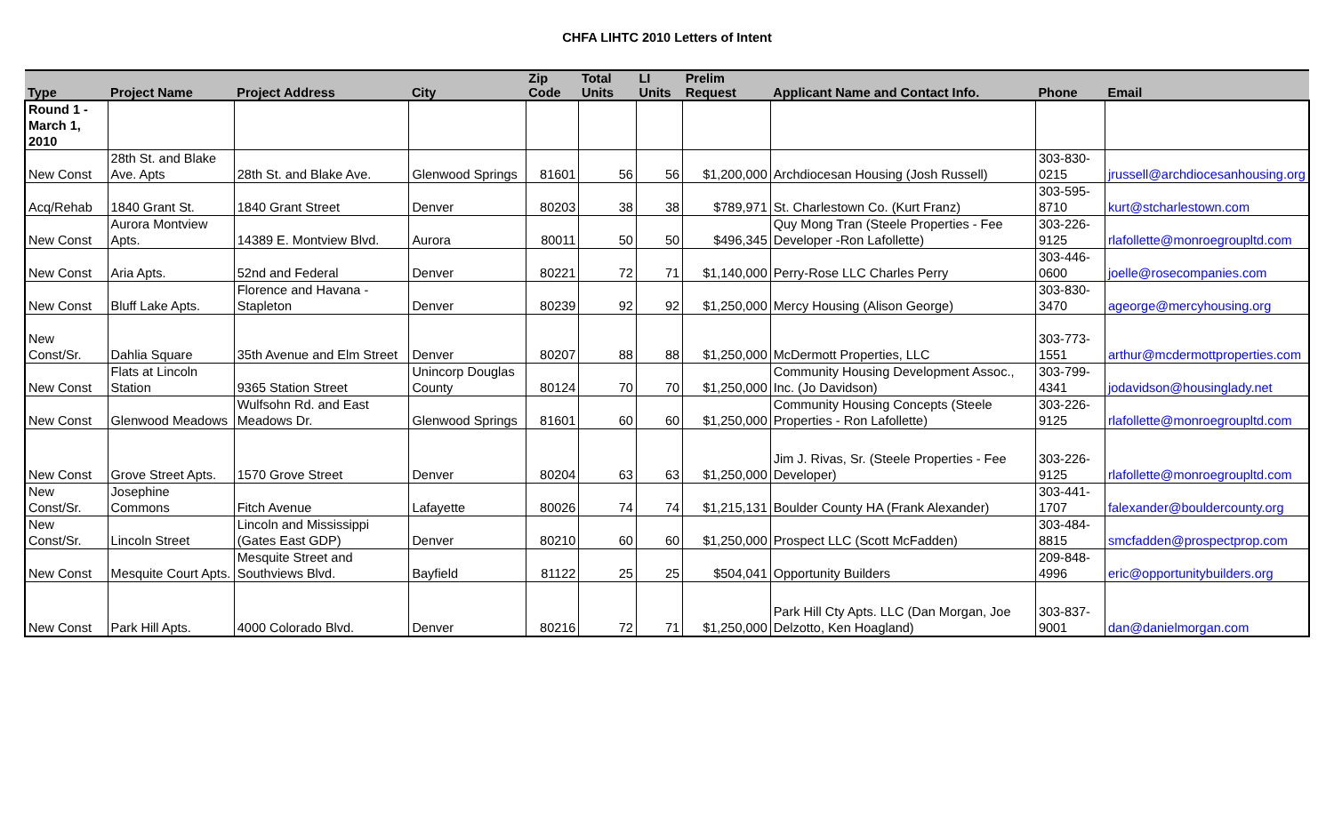CHFA LIHTC 2010 Letters of Intent
| Type | Project Name | Project Address | City | Zip Code | Total Units | LI Units | Prelim Request | Applicant Name and Contact Info. | Phone | Email |
| --- | --- | --- | --- | --- | --- | --- | --- | --- | --- | --- |
| Round 1 - March 1, 2010 | | | | | | | | | | |
| New Const | 28th St. and Blake Ave. Apts | 28th St. and Blake Ave. | Glenwood Springs | 81601 | 56 | 56 | $1,200,000 | Archdiocesan Housing (Josh Russell) | 303-830-0215 | jrussell@archdiocesanhousing.org |
| Acq/Rehab | 1840 Grant St. | 1840 Grant Street | Denver | 80203 | 38 | 38 | $789,971 | St. Charlestown Co. (Kurt Franz) | 303-595-8710 | kurt@stcharlestown.com |
| New Const | Aurora Montview Apts. | 14389 E. Montview Blvd. | Aurora | 80011 | 50 | 50 | $496,345 | Quy Mong Tran (Steele Properties - Fee Developer -Ron Lafollette) | 303-226-9125 | rlafollette@monroegroupltd.com |
| New Const | Aria Apts. | 52nd and Federal | Denver | 80221 | 72 | 71 | $1,140,000 | Perry-Rose LLC Charles Perry | 303-446-0600 | joelle@rosecompanies.com |
| New Const | Bluff Lake Apts. | Florence and Havana - Stapleton | Denver | 80239 | 92 | 92 | $1,250,000 | Mercy Housing (Alison George) | 303-830-3470 | ageorge@mercyhousing.org |
| New Const/Sr. | Dahlia Square | 35th Avenue and Elm Street | Denver | 80207 | 88 | 88 | $1,250,000 | McDermott Properties, LLC | 303-773-1551 | arthur@mcdermottproperties.com |
| New Const | Flats at Lincoln Station | 9365 Station Street | Unincorp Douglas County | 80124 | 70 | 70 | $1,250,000 | Community Housing Development Assoc., Inc. (Jo Davidson) | 303-799-4341 | jodavidson@housinglady.net |
| New Const | Glenwood Meadows | Wulfsohn Rd. and East Meadows Dr. | Glenwood Springs | 81601 | 60 | 60 | $1,250,000 | Community Housing Concepts (Steele Properties - Ron Lafollette) | 303-226-9125 | rlafollette@monroegroupltd.com |
| New Const | Grove Street Apts. | 1570 Grove Street | Denver | 80204 | 63 | 63 | $1,250,000 | Jim J. Rivas, Sr. (Steele Properties - Fee Developer) | 303-226-9125 | rlafollette@monroegroupltd.com |
| New Const/Sr. | Josephine Commons | Fitch Avenue | Lafayette | 80026 | 74 | 74 | $1,215,131 | Boulder County HA (Frank Alexander) | 303-441-1707 | falexander@bouldercounty.org |
| New Const/Sr. | Lincoln Street | Lincoln and Mississippi (Gates East GDP) | Denver | 80210 | 60 | 60 | $1,250,000 | Prospect LLC (Scott McFadden) | 303-484-8815 | smcfadden@prospectprop.com |
| New Const | Mesquite Court Apts. | Mesquite Street and Southviews Blvd. | Bayfield | 81122 | 25 | 25 | $504,041 | Opportunity Builders | 209-848-4996 | eric@opportunitybuilders.org |
| New Const | Park Hill Apts. | 4000 Colorado Blvd. | Denver | 80216 | 72 | 71 | $1,250,000 | Park Hill Cty Apts. LLC (Dan Morgan, Joe Delzotto, Ken Hoagland) | 303-837-9001 | dan@danielmorgan.com |